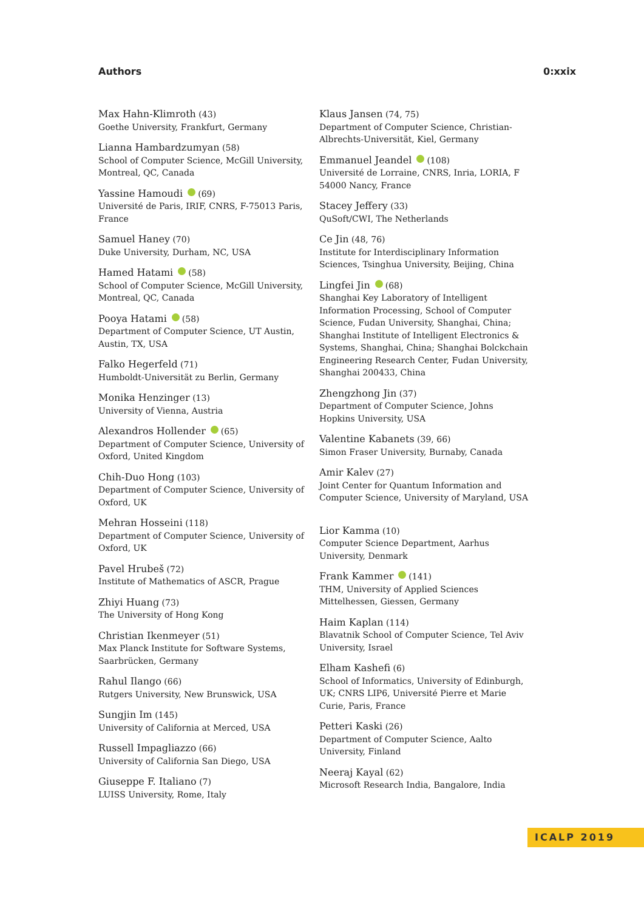Authors 0:xxix
Max Hahn-Klimroth (43)
Goethe University, Frankfurt, Germany
Lianna Hambardzumyan (58)
School of Computer Science, McGill University, Montreal, QC, Canada
Yassine Hamoudi (69)
Université de Paris, IRIF, CNRS, F-75013 Paris, France
Samuel Haney (70)
Duke University, Durham, NC, USA
Hamed Hatami (58)
School of Computer Science, McGill University, Montreal, QC, Canada
Pooya Hatami (58)
Department of Computer Science, UT Austin, Austin, TX, USA
Falko Hegerfeld (71)
Humboldt-Universität zu Berlin, Germany
Monika Henzinger (13)
University of Vienna, Austria
Alexandros Hollender (65)
Department of Computer Science, University of Oxford, United Kingdom
Chih-Duo Hong (103)
Department of Computer Science, University of Oxford, UK
Mehran Hosseini (118)
Department of Computer Science, University of Oxford, UK
Pavel Hrubeš (72)
Institute of Mathematics of ASCR, Prague
Zhiyi Huang (73)
The University of Hong Kong
Christian Ikenmeyer (51)
Max Planck Institute for Software Systems, Saarbrücken, Germany
Rahul Ilango (66)
Rutgers University, New Brunswick, USA
Sungjin Im (145)
University of California at Merced, USA
Russell Impagliazzo (66)
University of California San Diego, USA
Giuseppe F. Italiano (7)
LUISS University, Rome, Italy
Klaus Jansen (74, 75)
Department of Computer Science, Christian-Albrechts-Universität, Kiel, Germany
Emmanuel Jeandel (108)
Université de Lorraine, CNRS, Inria, LORIA, F 54000 Nancy, France
Stacey Jeffery (33)
QuSoft/CWI, The Netherlands
Ce Jin (48, 76)
Institute for Interdisciplinary Information Sciences, Tsinghua University, Beijing, China
Lingfei Jin (68)
Shanghai Key Laboratory of Intelligent Information Processing, School of Computer Science, Fudan University, Shanghai, China; Shanghai Institute of Intelligent Electronics & Systems, Shanghai, China; Shanghai Bolckchain Engineering Research Center, Fudan University, Shanghai 200433, China
Zhengzhong Jin (37)
Department of Computer Science, Johns Hopkins University, USA
Valentine Kabanets (39, 66)
Simon Fraser University, Burnaby, Canada
Amir Kalev (27)
Joint Center for Quantum Information and Computer Science, University of Maryland, USA
Lior Kamma (10)
Computer Science Department, Aarhus University, Denmark
Frank Kammer (141)
THM, University of Applied Sciences Mittelhessen, Giessen, Germany
Haim Kaplan (114)
Blavatnik School of Computer Science, Tel Aviv University, Israel
Elham Kashefi (6)
School of Informatics, University of Edinburgh, UK; CNRS LIP6, Université Pierre et Marie Curie, Paris, France
Petteri Kaski (26)
Department of Computer Science, Aalto University, Finland
Neeraj Kayal (62)
Microsoft Research India, Bangalore, India
ICALP 2019